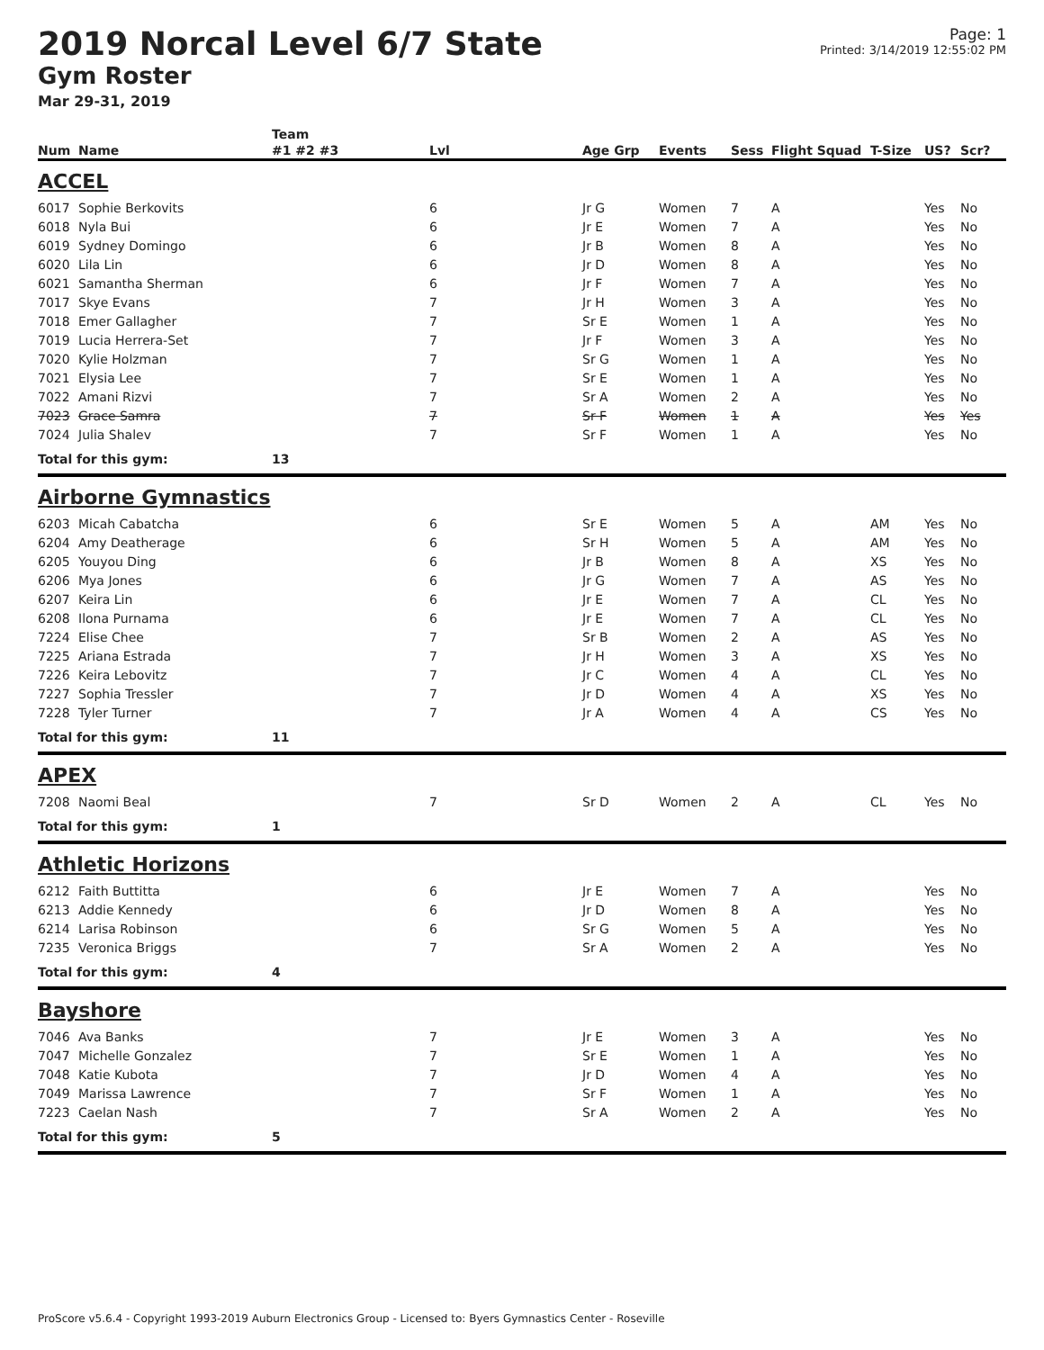2019 Norcal Level 6/7 State
Gym Roster
Mar 29-31, 2019
Page: 1
Printed: 3/14/2019 12:55:02 PM
| | | Team | | | | | | | | |
| --- | --- | --- | --- | --- | --- | --- | --- | --- | --- | --- |
| Num | Name | #1 #2 #3 | Lvl | Age Grp | Events | Sess | Flight Squad | T-Size | US? | Scr? |
| ACCEL | | | | | | | | | | |
| 6017 | Sophie Berkovits | | 6 | Jr G | Women | 7 | A | | Yes | No |
| 6018 | Nyla Bui | | 6 | Jr E | Women | 7 | A | | Yes | No |
| 6019 | Sydney Domingo | | 6 | Jr B | Women | 8 | A | | Yes | No |
| 6020 | Lila Lin | | 6 | Jr D | Women | 8 | A | | Yes | No |
| 6021 | Samantha Sherman | | 6 | Jr F | Women | 7 | A | | Yes | No |
| 7017 | Skye Evans | | 7 | Jr H | Women | 3 | A | | Yes | No |
| 7018 | Emer Gallagher | | 7 | Sr E | Women | 1 | A | | Yes | No |
| 7019 | Lucia Herrera-Set | | 7 | Jr F | Women | 3 | A | | Yes | No |
| 7020 | Kylie Holzman | | 7 | Sr G | Women | 1 | A | | Yes | No |
| 7021 | Elysia Lee | | 7 | Sr E | Women | 1 | A | | Yes | No |
| 7022 | Amani Rizvi | | 7 | Sr A | Women | 2 | A | | Yes | No |
| 7023 | Grace Samra | | 7 | Sr F | Women | 1 | A | | Yes | Yes |
| 7024 | Julia Shalev | | 7 | Sr F | Women | 1 | A | | Yes | No |
| Total for this gym: | | 13 | | | | | | | | |
| Airborne Gymnastics | | | | | | | | | | |
| 6203 | Micah Cabatcha | | 6 | Sr E | Women | 5 | A | AM | Yes | No |
| 6204 | Amy Deatherage | | 6 | Sr H | Women | 5 | A | AM | Yes | No |
| 6205 | Youyou Ding | | 6 | Jr B | Women | 8 | A | XS | Yes | No |
| 6206 | Mya Jones | | 6 | Jr G | Women | 7 | A | AS | Yes | No |
| 6207 | Keira Lin | | 6 | Jr E | Women | 7 | A | CL | Yes | No |
| 6208 | Ilona Purnama | | 6 | Jr E | Women | 7 | A | CL | Yes | No |
| 7224 | Elise Chee | | 7 | Sr B | Women | 2 | A | AS | Yes | No |
| 7225 | Ariana Estrada | | 7 | Jr H | Women | 3 | A | XS | Yes | No |
| 7226 | Keira Lebovitz | | 7 | Jr C | Women | 4 | A | CL | Yes | No |
| 7227 | Sophia Tressler | | 7 | Jr D | Women | 4 | A | XS | Yes | No |
| 7228 | Tyler Turner | | 7 | Jr A | Women | 4 | A | CS | Yes | No |
| Total for this gym: | | 11 | | | | | | | | |
| APEX | | | | | | | | | | |
| 7208 | Naomi Beal | | 7 | Sr D | Women | 2 | A | CL | Yes | No |
| Total for this gym: | | 1 | | | | | | | | |
| Athletic Horizons | | | | | | | | | | |
| 6212 | Faith Buttitta | | 6 | Jr E | Women | 7 | A | | Yes | No |
| 6213 | Addie Kennedy | | 6 | Jr D | Women | 8 | A | | Yes | No |
| 6214 | Larisa Robinson | | 6 | Sr G | Women | 5 | A | | Yes | No |
| 7235 | Veronica Briggs | | 7 | Sr A | Women | 2 | A | | Yes | No |
| Total for this gym: | | 4 | | | | | | | | |
| Bayshore | | | | | | | | | | |
| 7046 | Ava Banks | | 7 | Jr E | Women | 3 | A | | Yes | No |
| 7047 | Michelle Gonzalez | | 7 | Sr E | Women | 1 | A | | Yes | No |
| 7048 | Katie Kubota | | 7 | Jr D | Women | 4 | A | | Yes | No |
| 7049 | Marissa Lawrence | | 7 | Sr F | Women | 1 | A | | Yes | No |
| 7223 | Caelan Nash | | 7 | Sr A | Women | 2 | A | | Yes | No |
| Total for this gym: | | 5 | | | | | | | | |
ProScore v5.6.4 - Copyright 1993-2019 Auburn Electronics Group - Licensed to: Byers Gymnastics Center - Roseville